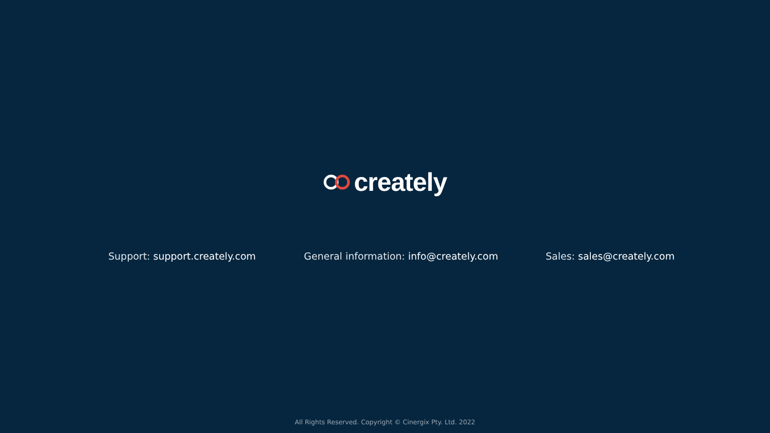creately
Support: support.creately.com General information: info@creately.com Sales: sales@creately.com
All Rights Reserved. Copyright © Cinergix Pty. Ltd. 2022